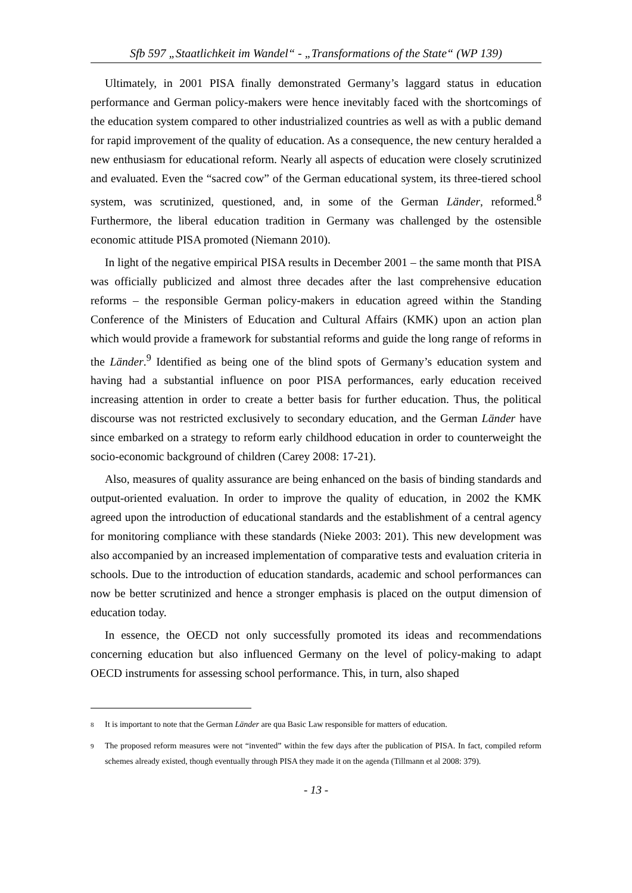Sfb 597 „Staatlichkeit im Wandel“ - „Transformations of the State“ (WP 139)
Ultimately, in 2001 PISA finally demonstrated Germany’s laggard status in education performance and German policy-makers were hence inevitably faced with the shortcomings of the education system compared to other industrialized countries as well as with a public demand for rapid improvement of the quality of education. As a consequence, the new century heralded a new enthusiasm for educational reform. Nearly all aspects of education were closely scrutinized and evaluated. Even the “sacred cow” of the German educational system, its three-tiered school system, was scrutinized, questioned, and, in some of the German Länder, reformed.<sup>8</sup> Furthermore, the liberal education tradition in Germany was challenged by the ostensible economic attitude PISA promoted (Niemann 2010).
In light of the negative empirical PISA results in December 2001 – the same month that PISA was officially publicized and almost three decades after the last comprehensive education reforms – the responsible German policy-makers in education agreed within the Standing Conference of the Ministers of Education and Cultural Affairs (KMK) upon an action plan which would provide a framework for substantial reforms and guide the long range of reforms in the Länder.<sup>9</sup> Identified as being one of the blind spots of Germany’s education system and having had a substantial influence on poor PISA performances, early education received increasing attention in order to create a better basis for further education. Thus, the political discourse was not restricted exclusively to secondary education, and the German Länder have since embarked on a strategy to reform early childhood education in order to counterweight the socio-economic background of children (Carey 2008: 17-21).
Also, measures of quality assurance are being enhanced on the basis of binding standards and output-oriented evaluation. In order to improve the quality of education, in 2002 the KMK agreed upon the introduction of educational standards and the establishment of a central agency for monitoring compliance with these standards (Nieke 2003: 201). This new development was also accompanied by an increased implementation of comparative tests and evaluation criteria in schools. Due to the introduction of education standards, academic and school performances can now be better scrutinized and hence a stronger emphasis is placed on the output dimension of education today.
In essence, the OECD not only successfully promoted its ideas and recommendations concerning education but also influenced Germany on the level of policy-making to adapt OECD instruments for assessing school performance. This, in turn, also shaped
<sup>8</sup> It is important to note that the German Länder are qua Basic Law responsible for matters of education.
<sup>9</sup> The proposed reform measures were not “invented” within the few days after the publication of PISA. In fact, compiled reform schemes already existed, though eventually through PISA they made it on the agenda (Tillmann et al 2008: 379).
- 13 -